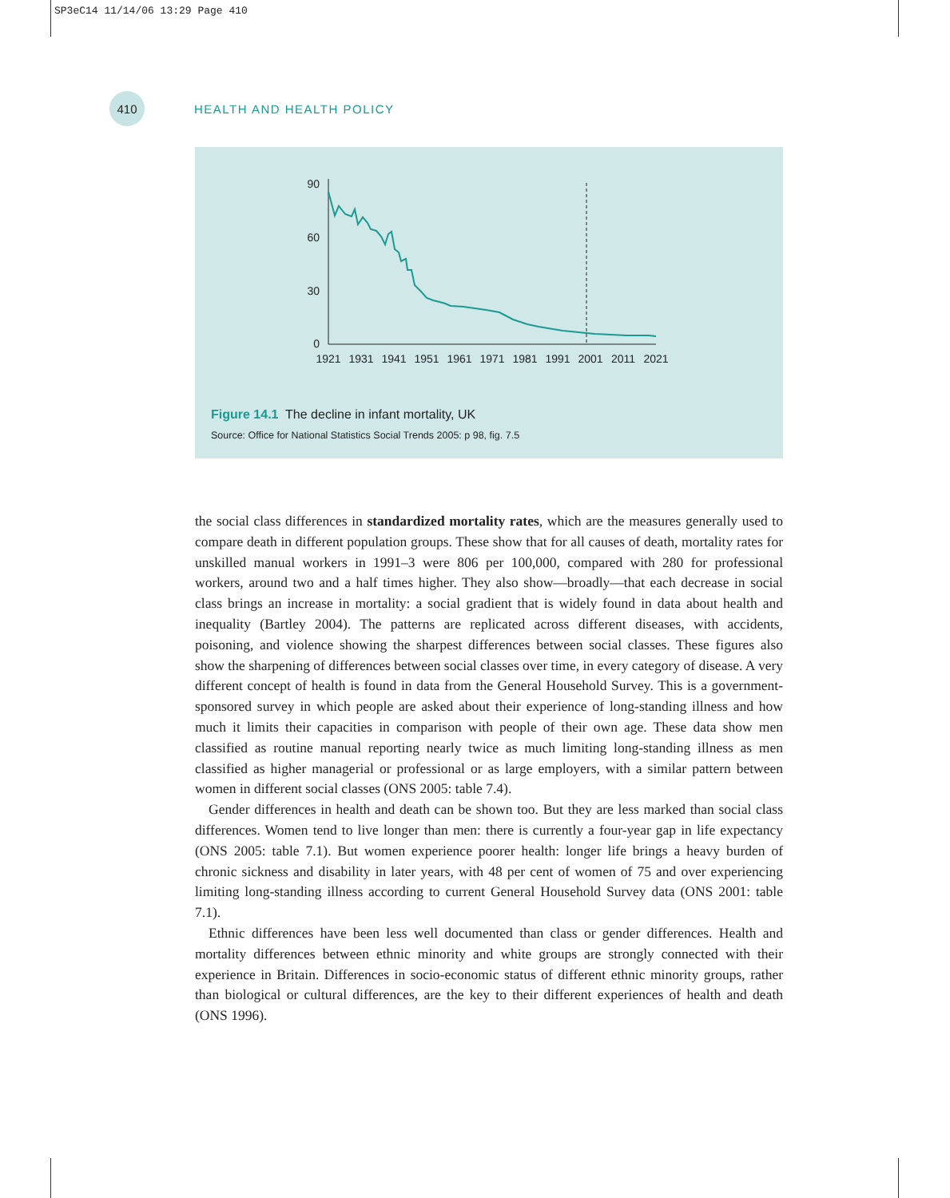SP3eC14 11/14/06 13:29 Page 410
410
HEALTH AND HEALTH POLICY
90
60
30
0
1921
1931
1941
1951
1961
1971
1981
1991
2001
2011
2021
Figure 14.1 The decline in infant mortality, UK
Source: Office for National Statistics Social Trends 2005: p 98, fig. 7.5
the social class differences in standardized mortality rates, which are the measures generally used to compare death in different population groups. These show that for all causes of death, mortality rates for unskilled manual workers in 1991–3 were 806 per 100,000, compared with 280 for professional workers, around two and a half times higher. They also show—broadly—that each decrease in social class brings an increase in mortality: a social gradient that is widely found in data about health and inequality (Bartley 2004). The patterns are replicated across different diseases, with accidents, poisoning, and violence showing the sharpest differences between social classes. These figures also show the sharpening of differences between social classes over time, in every category of disease. A very different concept of health is found in data from the General Household Survey. This is a government-sponsored survey in which people are asked about their experience of long-standing illness and how much it limits their capacities in comparison with people of their own age. These data show men classified as routine manual reporting nearly twice as much limiting long-standing illness as men classified as higher managerial or professional or as large employers, with a similar pattern between women in different social classes (ONS 2005: table 7.4).
Gender differences in health and death can be shown too. But they are less marked than social class differences. Women tend to live longer than men: there is currently a four-year gap in life expectancy (ONS 2005: table 7.1). But women experience poorer health: longer life brings a heavy burden of chronic sickness and disability in later years, with 48 per cent of women of 75 and over experiencing limiting long-standing illness according to current General Household Survey data (ONS 2001: table 7.1).
Ethnic differences have been less well documented than class or gender differences. Health and mortality differences between ethnic minority and white groups are strongly connected with their experience in Britain. Differences in socio-economic status of different ethnic minority groups, rather than biological or cultural differences, are the key to their different experiences of health and death (ONS 1996).